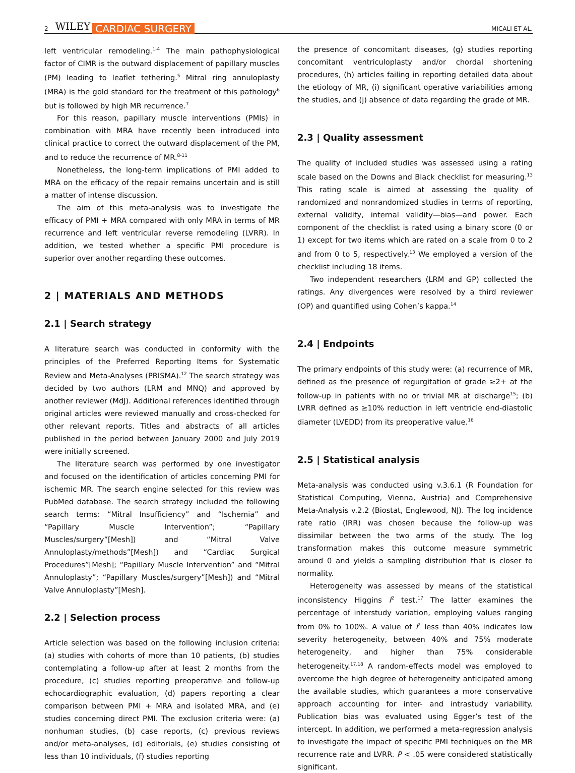2 WILEY CARDIAC SURGERY MICALI ET AL.
left ventricular remodeling.<sup>1-4</sup> The main pathophysiological factor of CIMR is the outward displacement of papillary muscles (PM) leading to leaflet tethering.<sup>5</sup> Mitral ring annuloplasty (MRA) is the gold standard for the treatment of this pathology<sup>6</sup> but is followed by high MR recurrence.<sup>7</sup>
For this reason, papillary muscle interventions (PMIs) in combination with MRA have recently been introduced into clinical practice to correct the outward displacement of the PM, and to reduce the recurrence of MR.<sup>8-11</sup>
Nonetheless, the long-term implications of PMI added to MRA on the efficacy of the repair remains uncertain and is still a matter of intense discussion.
The aim of this meta-analysis was to investigate the efficacy of PMI + MRA compared with only MRA in terms of MR recurrence and left ventricular reverse remodeling (LVRR). In addition, we tested whether a specific PMI procedure is superior over another regarding these outcomes.
2 | MATERIALS AND METHODS
2.1 | Search strategy
A literature search was conducted in conformity with the principles of the Preferred Reporting Items for Systematic Review and Meta-Analyses (PRISMA).<sup>12</sup> The search strategy was decided by two authors (LRM and MNQ) and approved by another reviewer (MdJ). Additional references identified through original articles were reviewed manually and cross-checked for other relevant reports. Titles and abstracts of all articles published in the period between January 2000 and July 2019 were initially screened.
The literature search was performed by one investigator and focused on the identification of articles concerning PMI for ischemic MR. The search engine selected for this review was PubMed database. The search strategy included the following search terms: “Mitral Insufficiency” and “Ischemia” and “Papillary Muscle Intervention”; “Papillary Muscles/surgery”[Mesh]) and “Mitral Valve Annuloplasty/methods”[Mesh]) and “Cardiac Surgical Procedures”[Mesh]; “Papillary Muscle Intervention” and “Mitral Annuloplasty”; “Papillary Muscles/surgery”[Mesh]) and “Mitral Valve Annuloplasty”[Mesh].
2.2 | Selection process
Article selection was based on the following inclusion criteria: (a) studies with cohorts of more than 10 patients, (b) studies contemplating a follow-up after at least 2 months from the procedure, (c) studies reporting preoperative and follow-up echocardiographic evaluation, (d) papers reporting a clear comparison between PMI + MRA and isolated MRA, and (e) studies concerning direct PMI. The exclusion criteria were: (a) nonhuman studies, (b) case reports, (c) previous reviews and/or meta-analyses, (d) editorials, (e) studies consisting of less than 10 individuals, (f) studies reporting
the presence of concomitant diseases, (g) studies reporting concomitant ventriculoplasty and/or chordal shortening procedures, (h) articles failing in reporting detailed data about the etiology of MR, (i) significant operative variabilities among the studies, and (j) absence of data regarding the grade of MR.
2.3 | Quality assessment
The quality of included studies was assessed using a rating scale based on the Downs and Black checklist for measuring.<sup>13</sup> This rating scale is aimed at assessing the quality of randomized and nonrandomized studies in terms of reporting, external validity, internal validity—bias—and power. Each component of the checklist is rated using a binary score (0 or 1) except for two items which are rated on a scale from 0 to 2 and from 0 to 5, respectively.<sup>13</sup> We employed a version of the checklist including 18 items.
Two independent researchers (LRM and GP) collected the ratings. Any divergences were resolved by a third reviewer (OP) and quantified using Cohen’s kappa.<sup>14</sup>
2.4 | Endpoints
The primary endpoints of this study were: (a) recurrence of MR, defined as the presence of regurgitation of grade ≥2+ at the follow-up in patients with no or trivial MR at discharge<sup>15</sup>; (b) LVRR defined as ≥10% reduction in left ventricle end-diastolic diameter (LVEDD) from its preoperative value.<sup>16</sup>
2.5 | Statistical analysis
Meta-analysis was conducted using v.3.6.1 (R Foundation for Statistical Computing, Vienna, Austria) and Comprehensive Meta-Analysis v.2.2 (Biostat, Englewood, NJ). The log incidence rate ratio (IRR) was chosen because the follow-up was dissimilar between the two arms of the study. The log transformation makes this outcome measure symmetric around 0 and yields a sampling distribution that is closer to normality.
Heterogeneity was assessed by means of the statistical inconsistency Higgins I<sup>2</sup> test.<sup>17</sup> The latter examines the percentage of interstudy variation, employing values ranging from 0% to 100%. A value of I<sup>2</sup> less than 40% indicates low severity heterogeneity, between 40% and 75% moderate heterogeneity, and higher than 75% considerable heterogeneity.<sup>17,18</sup> A random-effects model was employed to overcome the high degree of heterogeneity anticipated among the available studies, which guarantees a more conservative approach accounting for inter- and intrastudy variability. Publication bias was evaluated using Egger’s test of the intercept. In addition, we performed a meta-regression analysis to investigate the impact of specific PMI techniques on the MR recurrence rate and LVRR. P < .05 were considered statistically significant.